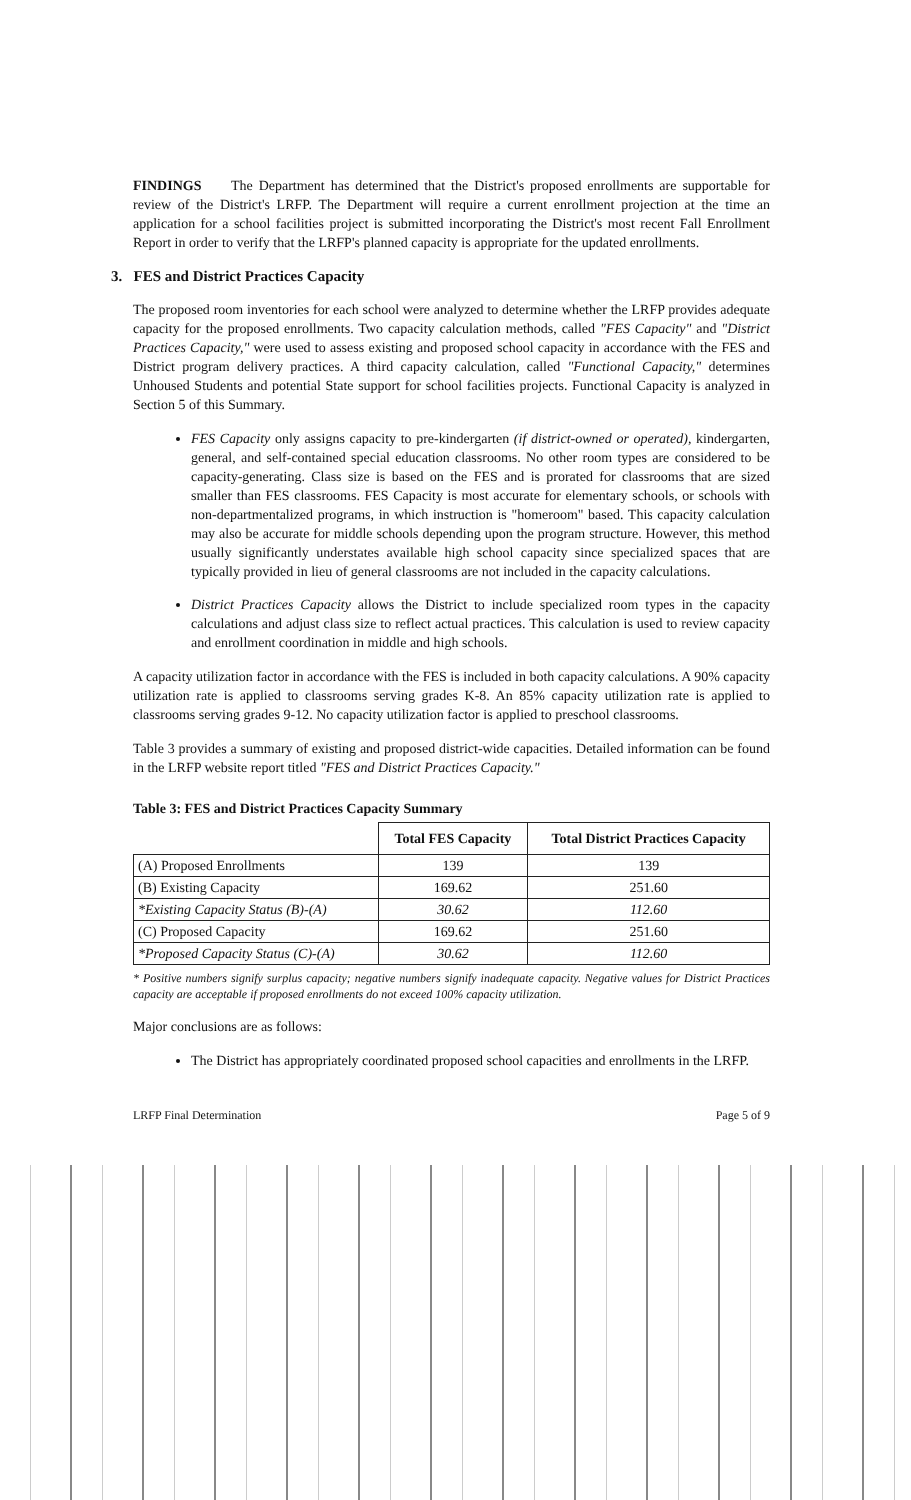FINDINGS The Department has determined that the District's proposed enrollments are supportable for review of the District's LRFP. The Department will require a current enrollment projection at the time an application for a school facilities project is submitted incorporating the District's most recent Fall Enrollment Report in order to verify that the LRFP's planned capacity is appropriate for the updated enrollments.
3. FES and District Practices Capacity
The proposed room inventories for each school were analyzed to determine whether the LRFP provides adequate capacity for the proposed enrollments. Two capacity calculation methods, called "FES Capacity" and "District Practices Capacity," were used to assess existing and proposed school capacity in accordance with the FES and District program delivery practices. A third capacity calculation, called "Functional Capacity," determines Unhoused Students and potential State support for school facilities projects. Functional Capacity is analyzed in Section 5 of this Summary.
FES Capacity only assigns capacity to pre-kindergarten (if district-owned or operated), kindergarten, general, and self-contained special education classrooms. No other room types are considered to be capacity-generating. Class size is based on the FES and is prorated for classrooms that are sized smaller than FES classrooms. FES Capacity is most accurate for elementary schools, or schools with non-departmentalized programs, in which instruction is "homeroom" based. This capacity calculation may also be accurate for middle schools depending upon the program structure. However, this method usually significantly understates available high school capacity since specialized spaces that are typically provided in lieu of general classrooms are not included in the capacity calculations.
District Practices Capacity allows the District to include specialized room types in the capacity calculations and adjust class size to reflect actual practices. This calculation is used to review capacity and enrollment coordination in middle and high schools.
A capacity utilization factor in accordance with the FES is included in both capacity calculations. A 90% capacity utilization rate is applied to classrooms serving grades K-8. An 85% capacity utilization rate is applied to classrooms serving grades 9-12. No capacity utilization factor is applied to preschool classrooms.
Table 3 provides a summary of existing and proposed district-wide capacities. Detailed information can be found in the LRFP website report titled "FES and District Practices Capacity."
Table 3: FES and District Practices Capacity Summary
| | Total FES Capacity | Total District Practices Capacity |
| --- | --- | --- |
| (A) Proposed Enrollments | 139 | 139 |
| (B) Existing Capacity | 169.62 | 251.60 |
| *Existing Capacity Status (B)-(A) | 30.62 | 112.60 |
| (C) Proposed Capacity | 169.62 | 251.60 |
| *Proposed Capacity Status (C)-(A) | 30.62 | 112.60 |
* Positive numbers signify surplus capacity; negative numbers signify inadequate capacity. Negative values for District Practices capacity are acceptable if proposed enrollments do not exceed 100% capacity utilization.
Major conclusions are as follows:
The District has appropriately coordinated proposed school capacities and enrollments in the LRFP.
LRFP Final Determination Page 5 of 9